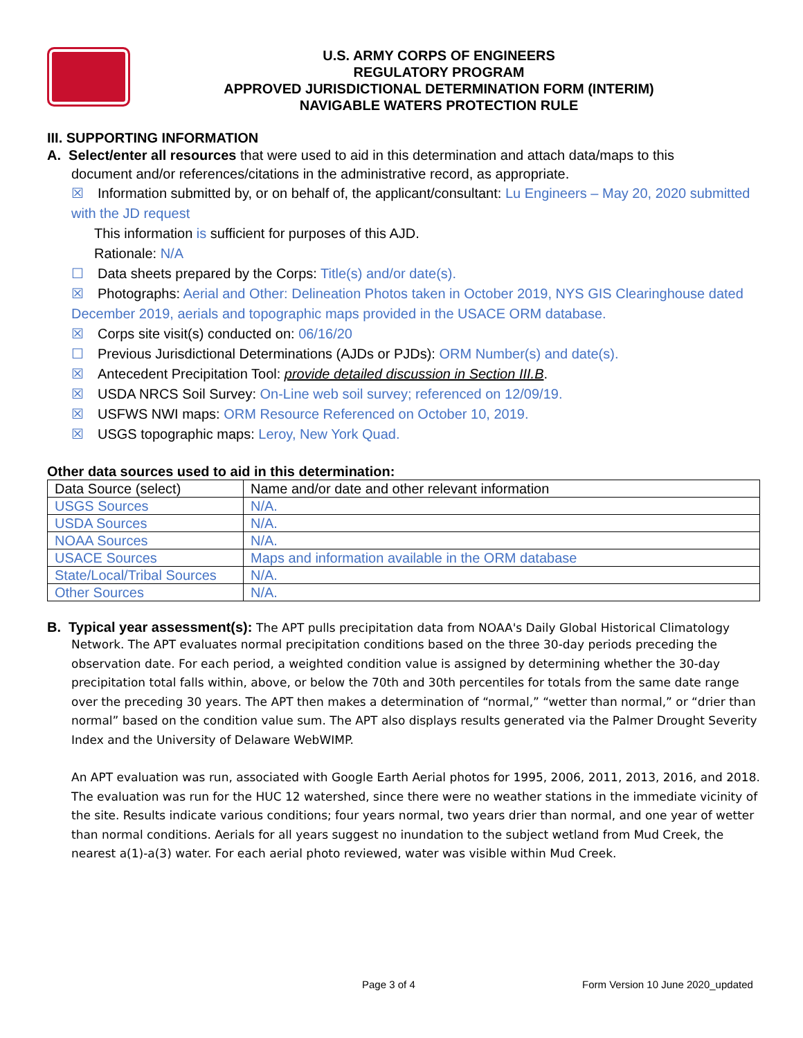U.S. ARMY CORPS OF ENGINEERS
REGULATORY PROGRAM
APPROVED JURISDICTIONAL DETERMINATION FORM (INTERIM)
NAVIGABLE WATERS PROTECTION RULE
III. SUPPORTING INFORMATION
A. Select/enter all resources that were used to aid in this determination and attach data/maps to this
document and/or references/citations in the administrative record, as appropriate.
☒ Information submitted by, or on behalf of, the applicant/consultant: Lu Engineers – May 20, 2020 submitted with the JD request
This information is sufficient for purposes of this AJD.
Rationale: N/A
☐ Data sheets prepared by the Corps: Title(s) and/or date(s).
☒ Photographs: Aerial and Other: Delineation Photos taken in October 2019, NYS GIS Clearinghouse dated December 2019, aerials and topographic maps provided in the USACE ORM database.
☒ Corps site visit(s) conducted on: 06/16/20
☐ Previous Jurisdictional Determinations (AJDs or PJDs): ORM Number(s) and date(s).
☒ Antecedent Precipitation Tool: provide detailed discussion in Section III.B.
☒ USDA NRCS Soil Survey: On-Line web soil survey; referenced on 12/09/19.
☒ USFWS NWI maps: ORM Resource Referenced on October 10, 2019.
☒ USGS topographic maps: Leroy, New York Quad.
Other data sources used to aid in this determination:
| Data Source (select) | Name and/or date and other relevant information |
| USGS Sources | N/A. |
| USDA Sources | N/A. |
| NOAA Sources | N/A. |
| USACE Sources | Maps and information available in the ORM database |
| State/Local/Tribal Sources | N/A. |
| Other Sources | N/A. |
B. Typical year assessment(s): The APT pulls precipitation data from NOAA's Daily Global Historical Climatology
Network. The APT evaluates normal precipitation conditions based on the three 30-day periods preceding the observation date. For each period, a weighted condition value is assigned by determining whether the 30-day precipitation total falls within, above, or below the 70th and 30th percentiles for totals from the same date range over the preceding 30 years. The APT then makes a determination of “normal,” “wetter than normal,” or “drier than normal” based on the condition value sum. The APT also displays results generated via the Palmer Drought Severity Index and the University of Delaware WebWIMP.
An APT evaluation was run, associated with Google Earth Aerial photos for 1995, 2006, 2011, 2013, 2016, and 2018. The evaluation was run for the HUC 12 watershed, since there were no weather stations in the immediate vicinity of the site. Results indicate various conditions; four years normal, two years drier than normal, and one year of wetter than normal conditions. Aerials for all years suggest no inundation to the subject wetland from Mud Creek, the nearest a(1)-a(3) water. For each aerial photo reviewed, water was visible within Mud Creek.
Page 3 of 4
Form Version 10 June 2020_updated